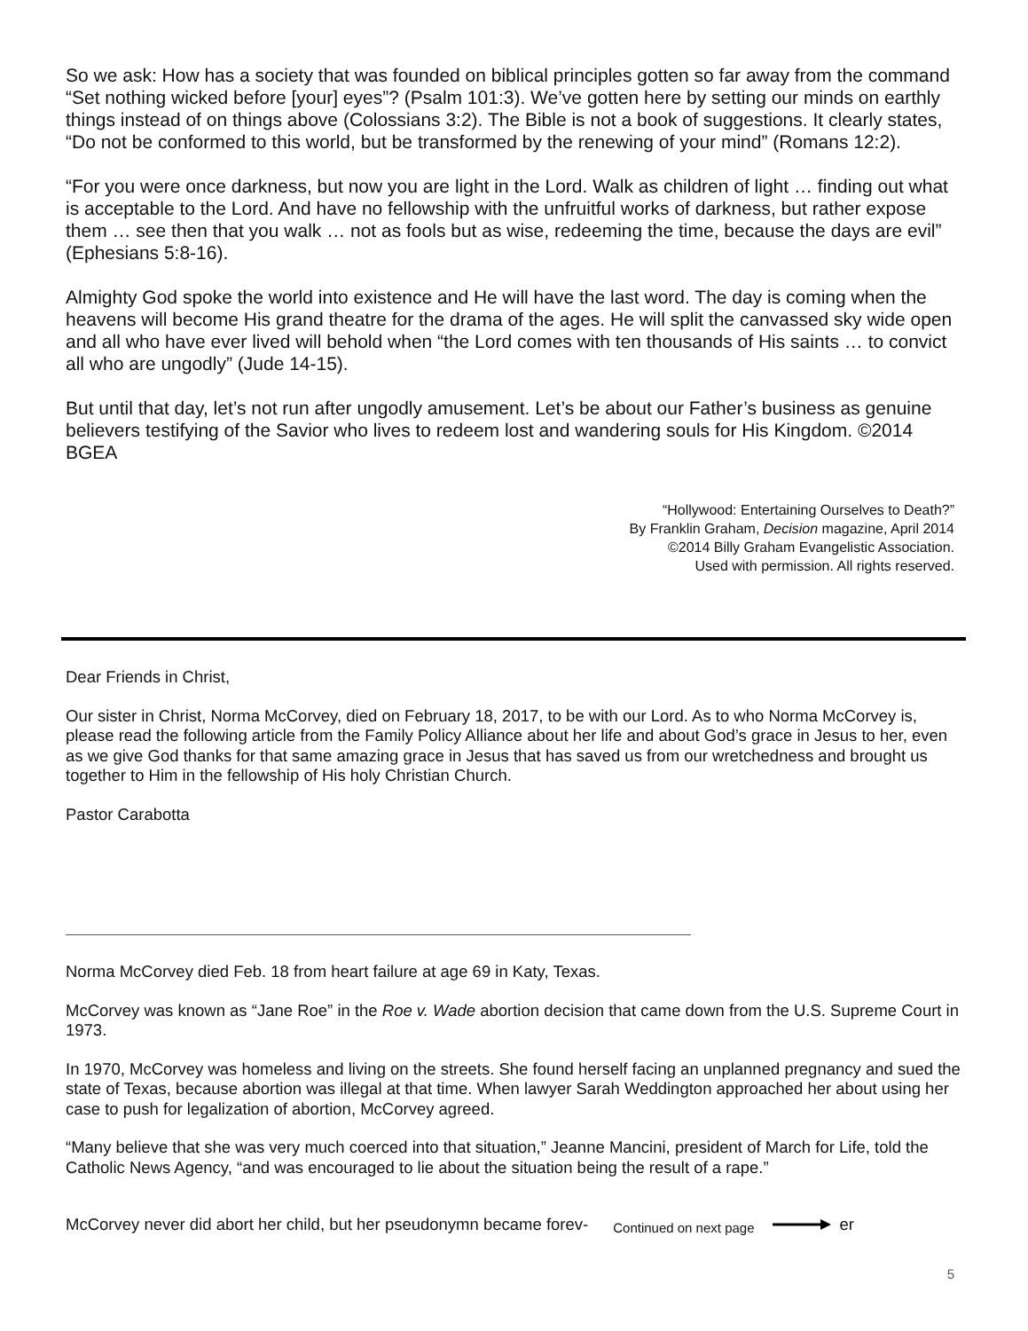So we ask: How has a society that was founded on biblical principles gotten so far away from the command “Set nothing wicked before [your] eyes”? (Psalm 101:3). We’ve gotten here by setting our minds on earthly things instead of on things above (Colossians 3:2). The Bible is not a book of suggestions. It clearly states, “Do not be conformed to this world, but be transformed by the renewing of your mind” (Romans 12:2).
“For you were once darkness, but now you are light in the Lord. Walk as children of light … finding out what is acceptable to the Lord. And have no fellowship with the unfruitful works of darkness, but rather expose them … see then that you walk … not as fools but as wise, redeeming the time, because the days are evil” (Ephesians 5:8-16).
Almighty God spoke the world into existence and He will have the last word. The day is coming when the heavens will become His grand theatre for the drama of the ages. He will split the canvassed sky wide open and all who have ever lived will behold when “the Lord comes with ten thousands of His saints … to convict all who are ungodly” (Jude 14-15).
But until that day, let’s not run after ungodly amusement. Let’s be about our Father’s business as genuine believers testifying of the Savior who lives to redeem lost and wandering souls for His Kingdom. ©2014 BGEA
“Hollywood: Entertaining Ourselves to Death?”
By Franklin Graham, Decision magazine, April 2014
©2014 Billy Graham Evangelistic Association.
Used with permission. All rights reserved.
Dear Friends in Christ,
Our sister in Christ, Norma McCorvey, died on February 18, 2017, to be with our Lord. As to who Norma McCorvey is, please read the following article from the Family Policy Alliance about her life and about God’s grace in Jesus to her, even as we give God thanks for that same amazing grace in Jesus that has saved us from our wretchedness and brought us together to Him in the fellowship of His holy Christian Church.
Pastor Carabotta
Norma McCorvey died Feb. 18 from heart failure at age 69 in Katy, Texas.
McCorvey was known as “Jane Roe” in the Roe v. Wade abortion decision that came down from the U.S. Supreme Court in 1973.
In 1970, McCorvey was homeless and living on the streets. She found herself facing an unplanned pregnancy and sued the state of Texas, because abortion was illegal at that time. When lawyer Sarah Weddington approached her about using her case to push for legalization of abortion, McCorvey agreed.
“Many believe that she was very much coerced into that situation,” Jeanne Mancini, president of March for Life, told the Catholic News Agency, “and was encouraged to lie about the situation being the result of a rape.”
McCorvey never did abort her child, but her pseudonymn became forev- Continued on next page er
5